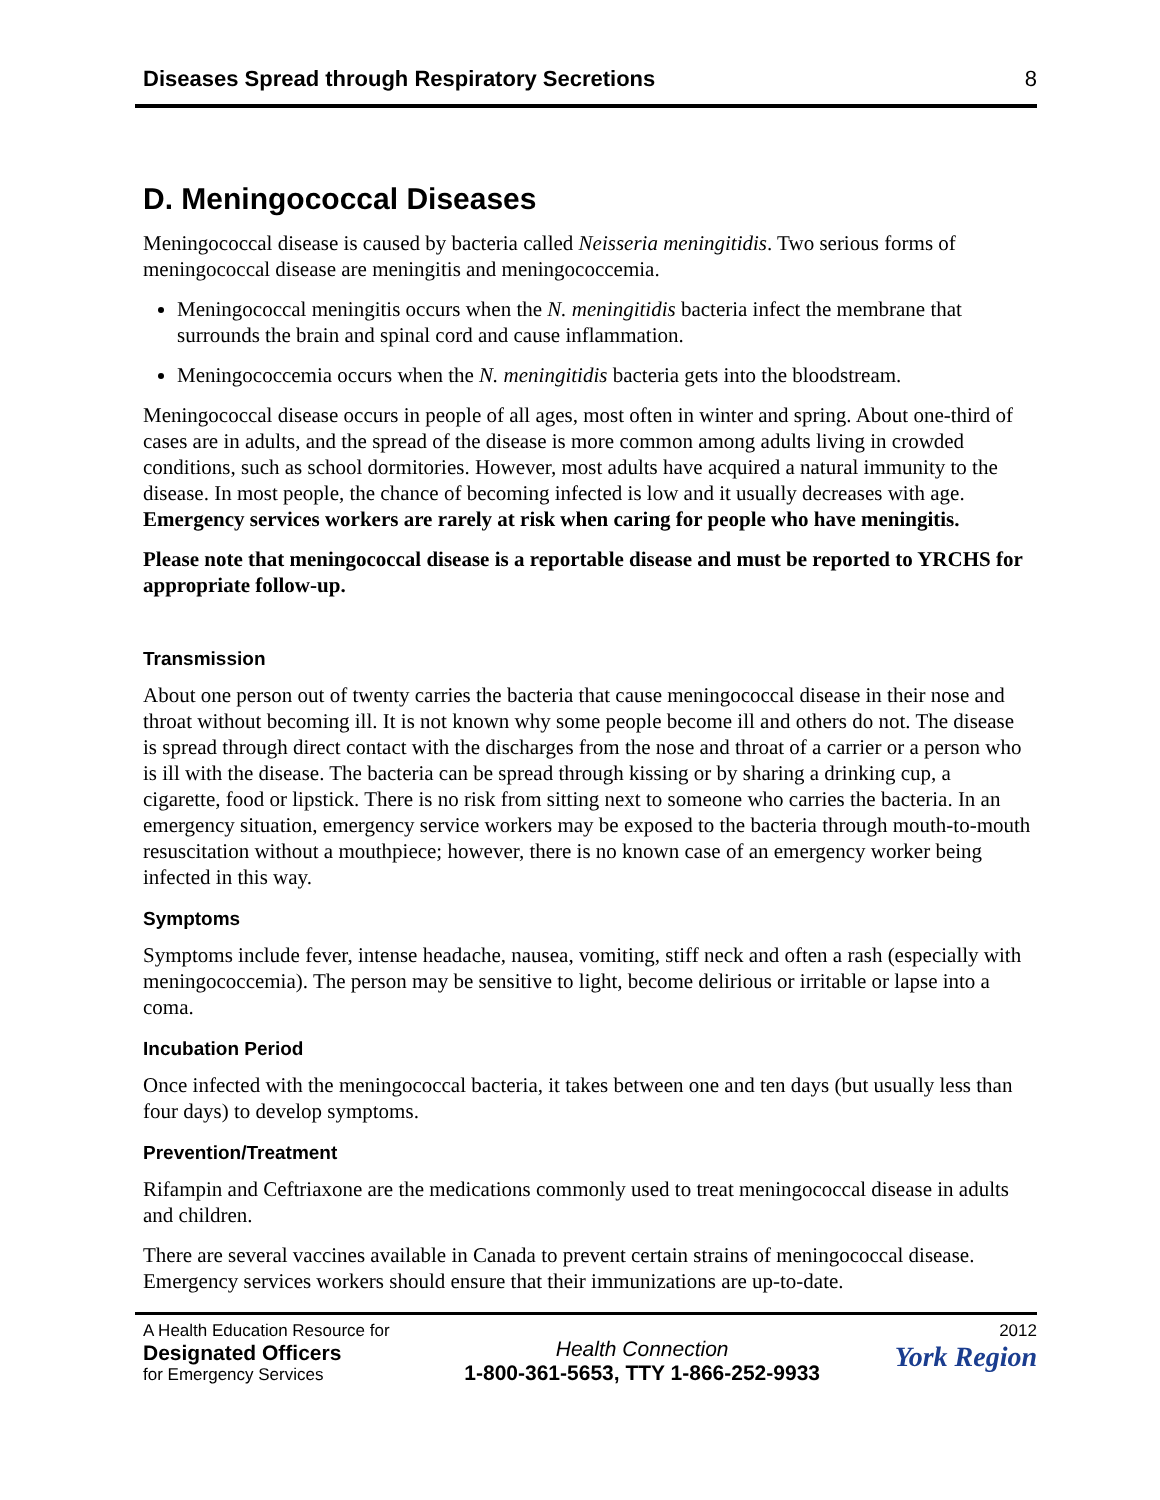Diseases Spread through Respiratory Secretions 8
D. Meningococcal Diseases
Meningococcal disease is caused by bacteria called Neisseria meningitidis. Two serious forms of meningococcal disease are meningitis and meningococcemia.
Meningococcal meningitis occurs when the N. meningitidis bacteria infect the membrane that surrounds the brain and spinal cord and cause inflammation.
Meningococcemia occurs when the N. meningitidis bacteria gets into the bloodstream.
Meningococcal disease occurs in people of all ages, most often in winter and spring. About one-third of cases are in adults, and the spread of the disease is more common among adults living in crowded conditions, such as school dormitories. However, most adults have acquired a natural immunity to the disease. In most people, the chance of becoming infected is low and it usually decreases with age. Emergency services workers are rarely at risk when caring for people who have meningitis.
Please note that meningococcal disease is a reportable disease and must be reported to YRCHS for appropriate follow-up.
Transmission
About one person out of twenty carries the bacteria that cause meningococcal disease in their nose and throat without becoming ill. It is not known why some people become ill and others do not. The disease is spread through direct contact with the discharges from the nose and throat of a carrier or a person who is ill with the disease. The bacteria can be spread through kissing or by sharing a drinking cup, a cigarette, food or lipstick. There is no risk from sitting next to someone who carries the bacteria. In an emergency situation, emergency service workers may be exposed to the bacteria through mouth-to-mouth resuscitation without a mouthpiece; however, there is no known case of an emergency worker being infected in this way.
Symptoms
Symptoms include fever, intense headache, nausea, vomiting, stiff neck and often a rash (especially with meningococcemia). The person may be sensitive to light, become delirious or irritable or lapse into a coma.
Incubation Period
Once infected with the meningococcal bacteria, it takes between one and ten days (but usually less than four days) to develop symptoms.
Prevention/Treatment
Rifampin and Ceftriaxone are the medications commonly used to treat meningococcal disease in adults and children.
There are several vaccines available in Canada to prevent certain strains of meningococcal disease. Emergency services workers should ensure that their immunizations are up-to-date.
A Health Education Resource for
Designated Officers
for Emergency Services
Health Connection
1-800-361-5653, TTY 1-866-252-9933
2012
York Region